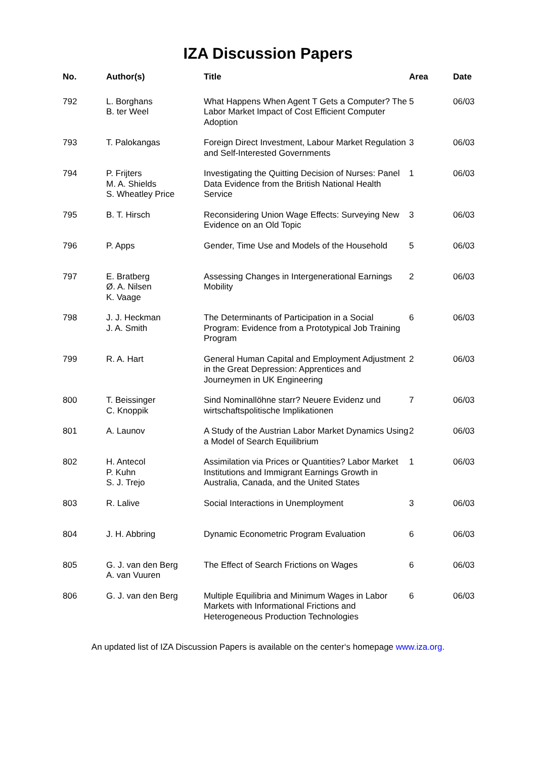IZA Discussion Papers
| No. | Author(s) | Title | Area | Date |
| --- | --- | --- | --- | --- |
| 792 | L. Borghans B. ter Weel | What Happens When Agent T Gets a Computer? The Labor Market Impact of Cost Efficient Computer Adoption | 5 | 06/03 |
| 793 | T. Palokangas | Foreign Direct Investment, Labour Market Regulation and Self-Interested Governments | 3 | 06/03 |
| 794 | P. Frijters M. A. Shields S. Wheatley Price | Investigating the Quitting Decision of Nurses: Panel Data Evidence from the British National Health Service | 1 | 06/03 |
| 795 | B. T. Hirsch | Reconsidering Union Wage Effects: Surveying New Evidence on an Old Topic | 3 | 06/03 |
| 796 | P. Apps | Gender, Time Use and Models of the Household | 5 | 06/03 |
| 797 | E. Bratberg Ø. A. Nilsen K. Vaage | Assessing Changes in Intergenerational Earnings Mobility | 2 | 06/03 |
| 798 | J. J. Heckman J. A. Smith | The Determinants of Participation in a Social Program: Evidence from a Prototypical Job Training Program | 6 | 06/03 |
| 799 | R. A. Hart | General Human Capital and Employment Adjustment in the Great Depression: Apprentices and Journeymen in UK Engineering | 2 | 06/03 |
| 800 | T. Beissinger C. Knoppik | Sind Nominallöhne starr? Neuere Evidenz und wirtschaftspolitische Implikationen | 7 | 06/03 |
| 801 | A. Launov | A Study of the Austrian Labor Market Dynamics Using a Model of Search Equilibrium | 2 | 06/03 |
| 802 | H. Antecol P. Kuhn S. J. Trejo | Assimilation via Prices or Quantities? Labor Market Institutions and Immigrant Earnings Growth in Australia, Canada, and the United States | 1 | 06/03 |
| 803 | R. Lalive | Social Interactions in Unemployment | 3 | 06/03 |
| 804 | J. H. Abbring | Dynamic Econometric Program Evaluation | 6 | 06/03 |
| 805 | G. J. van den Berg A. van Vuuren | The Effect of Search Frictions on Wages | 6 | 06/03 |
| 806 | G. J. van den Berg | Multiple Equilibria and Minimum Wages in Labor Markets with Informational Frictions and Heterogeneous Production Technologies | 6 | 06/03 |
An updated list of IZA Discussion Papers is available on the center‘s homepage www.iza.org.